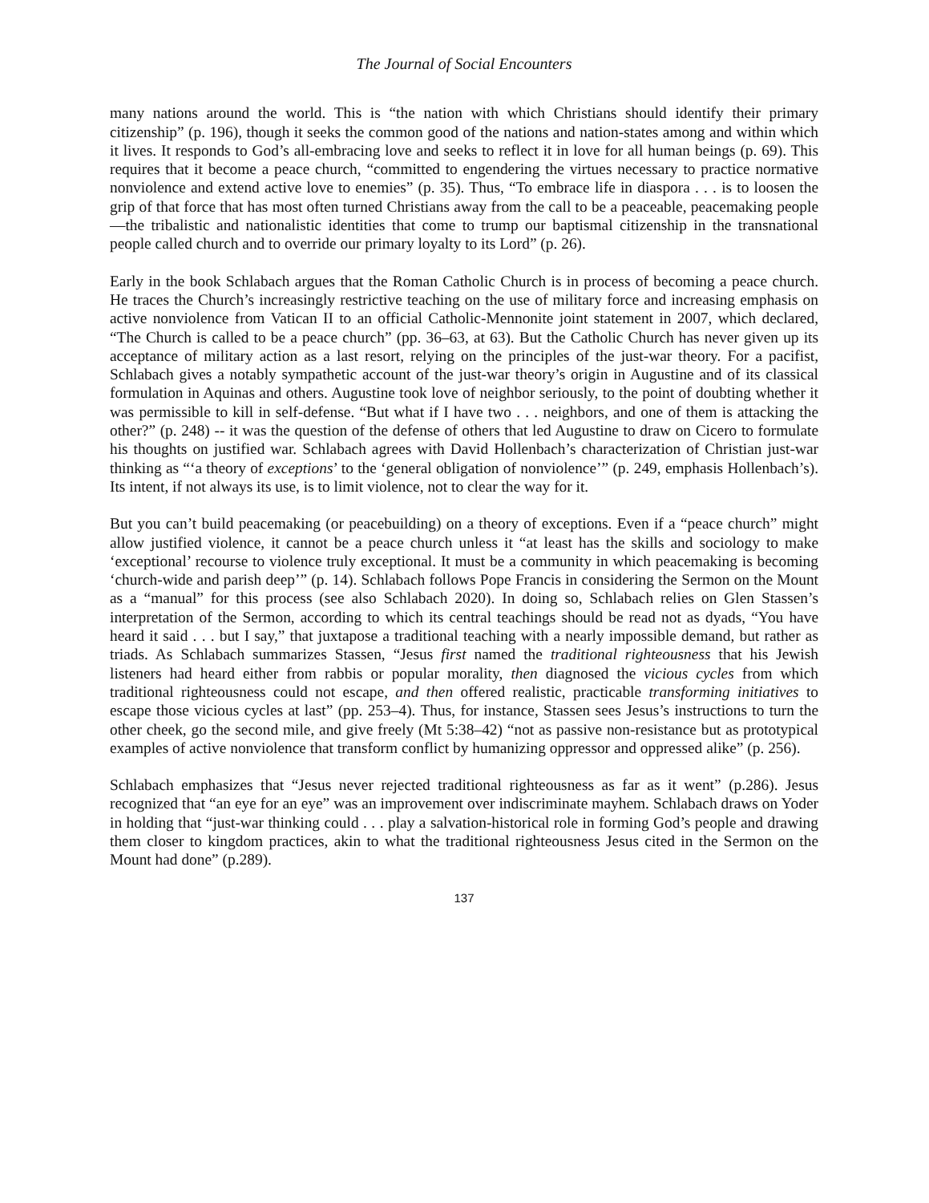The Journal of Social Encounters
many nations around the world. This is “the nation with which Christians should identify their primary citizenship” (p. 196), though it seeks the common good of the nations and nation-states among and within which it lives. It responds to God’s all-embracing love and seeks to reflect it in love for all human beings (p. 69). This requires that it become a peace church, “committed to engendering the virtues necessary to practice normative nonviolence and extend active love to enemies” (p. 35). Thus, “To embrace life in diaspora . . . is to loosen the grip of that force that has most often turned Christians away from the call to be a peaceable, peacemaking people—the tribalistic and nationalistic identities that come to trump our baptismal citizenship in the transnational people called church and to override our primary loyalty to its Lord” (p. 26).
Early in the book Schlabach argues that the Roman Catholic Church is in process of becoming a peace church. He traces the Church’s increasingly restrictive teaching on the use of military force and increasing emphasis on active nonviolence from Vatican II to an official Catholic-Mennonite joint statement in 2007, which declared, “The Church is called to be a peace church” (pp. 36–63, at 63). But the Catholic Church has never given up its acceptance of military action as a last resort, relying on the principles of the just-war theory. For a pacifist, Schlabach gives a notably sympathetic account of the just-war theory’s origin in Augustine and of its classical formulation in Aquinas and others. Augustine took love of neighbor seriously, to the point of doubting whether it was permissible to kill in self-defense. “But what if I have two . . . neighbors, and one of them is attacking the other?” (p. 248) -- it was the question of the defense of others that led Augustine to draw on Cicero to formulate his thoughts on justified war. Schlabach agrees with David Hollenbach’s characterization of Christian just-war thinking as “‘a theory of exceptions’ to the ‘general obligation of nonviolence’” (p. 249, emphasis Hollenbach’s). Its intent, if not always its use, is to limit violence, not to clear the way for it.
But you can’t build peacemaking (or peacebuilding) on a theory of exceptions. Even if a “peace church” might allow justified violence, it cannot be a peace church unless it “at least has the skills and sociology to make ‘exceptional’ recourse to violence truly exceptional. It must be a community in which peacemaking is becoming ‘church-wide and parish deep’” (p. 14). Schlabach follows Pope Francis in considering the Sermon on the Mount as a “manual” for this process (see also Schlabach 2020). In doing so, Schlabach relies on Glen Stassen’s interpretation of the Sermon, according to which its central teachings should be read not as dyads, “You have heard it said . . . but I say,” that juxtapose a traditional teaching with a nearly impossible demand, but rather as triads. As Schlabach summarizes Stassen, “Jesus first named the traditional righteousness that his Jewish listeners had heard either from rabbis or popular morality, then diagnosed the vicious cycles from which traditional righteousness could not escape, and then offered realistic, practicable transforming initiatives to escape those vicious cycles at last” (pp. 253–4). Thus, for instance, Stassen sees Jesus’s instructions to turn the other cheek, go the second mile, and give freely (Mt 5:38–42) “not as passive non-resistance but as prototypical examples of active nonviolence that transform conflict by humanizing oppressor and oppressed alike” (p. 256).
Schlabach emphasizes that “Jesus never rejected traditional righteousness as far as it went” (p.286). Jesus recognized that “an eye for an eye” was an improvement over indiscriminate mayhem. Schlabach draws on Yoder in holding that “just-war thinking could . . . play a salvation-historical role in forming God’s people and drawing them closer to kingdom practices, akin to what the traditional righteousness Jesus cited in the Sermon on the Mount had done” (p.289).
137